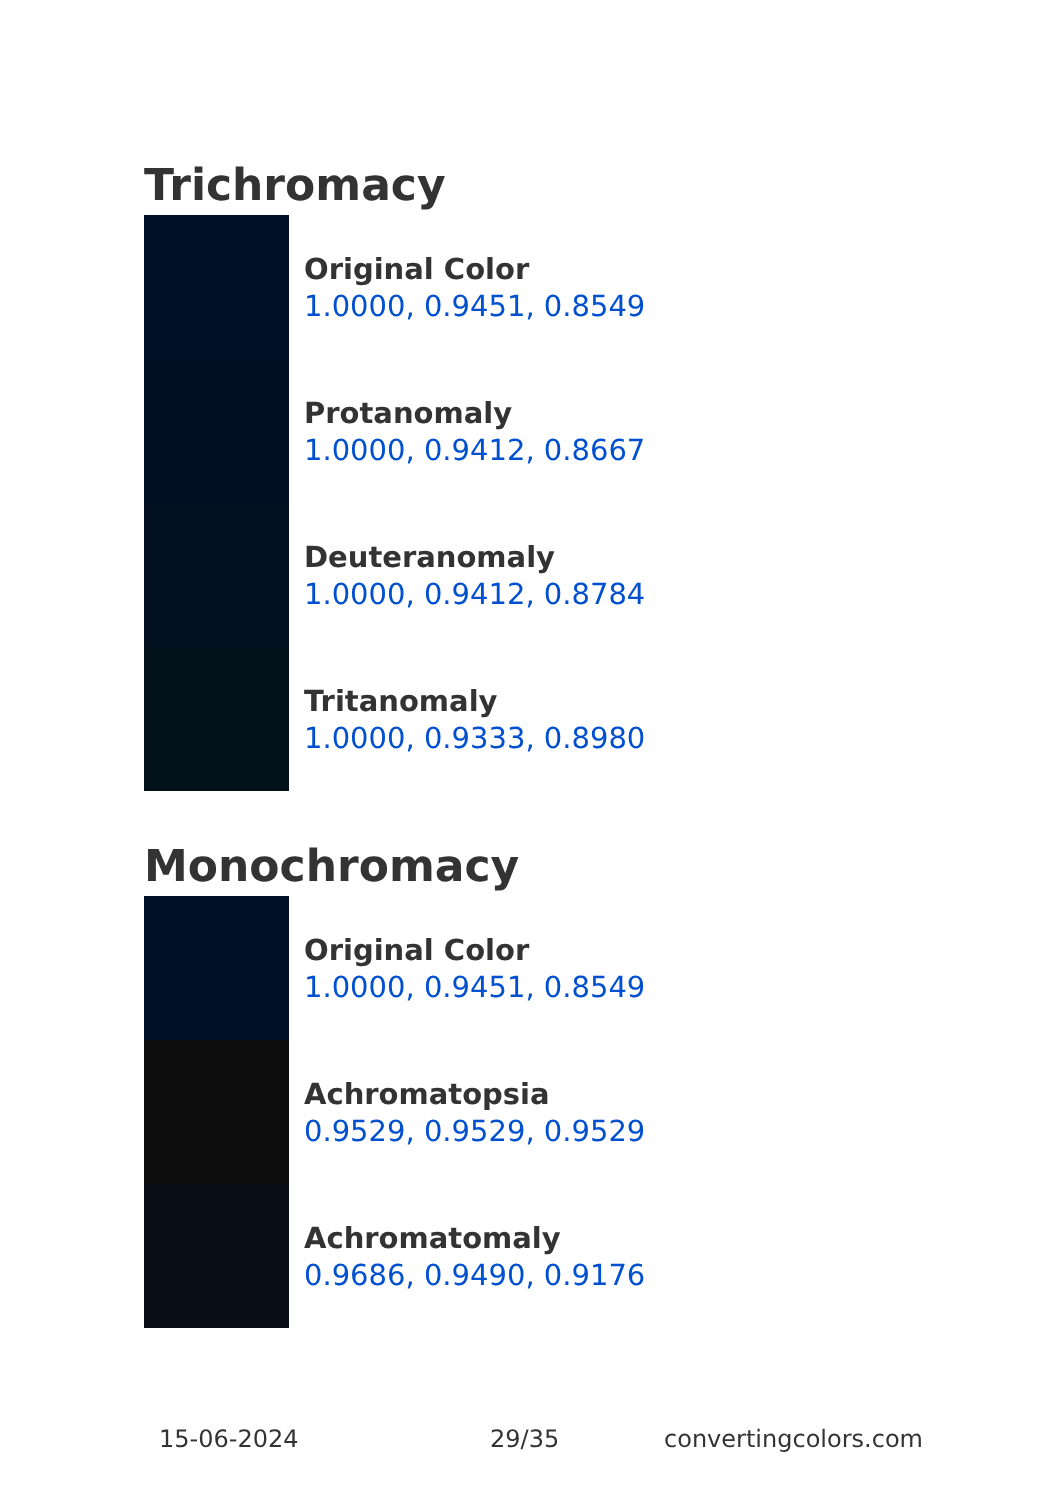Trichromacy
Original Color
1.0000, 0.9451, 0.8549
Protanomaly
1.0000, 0.9412, 0.8667
Deuteranomaly
1.0000, 0.9412, 0.8784
Tritanomaly
1.0000, 0.9333, 0.8980
Monochromacy
Original Color
1.0000, 0.9451, 0.8549
Achromatopsia
0.9529, 0.9529, 0.9529
Achromatomaly
0.9686, 0.9490, 0.9176
15-06-2024 29/35 convertingcolors.com